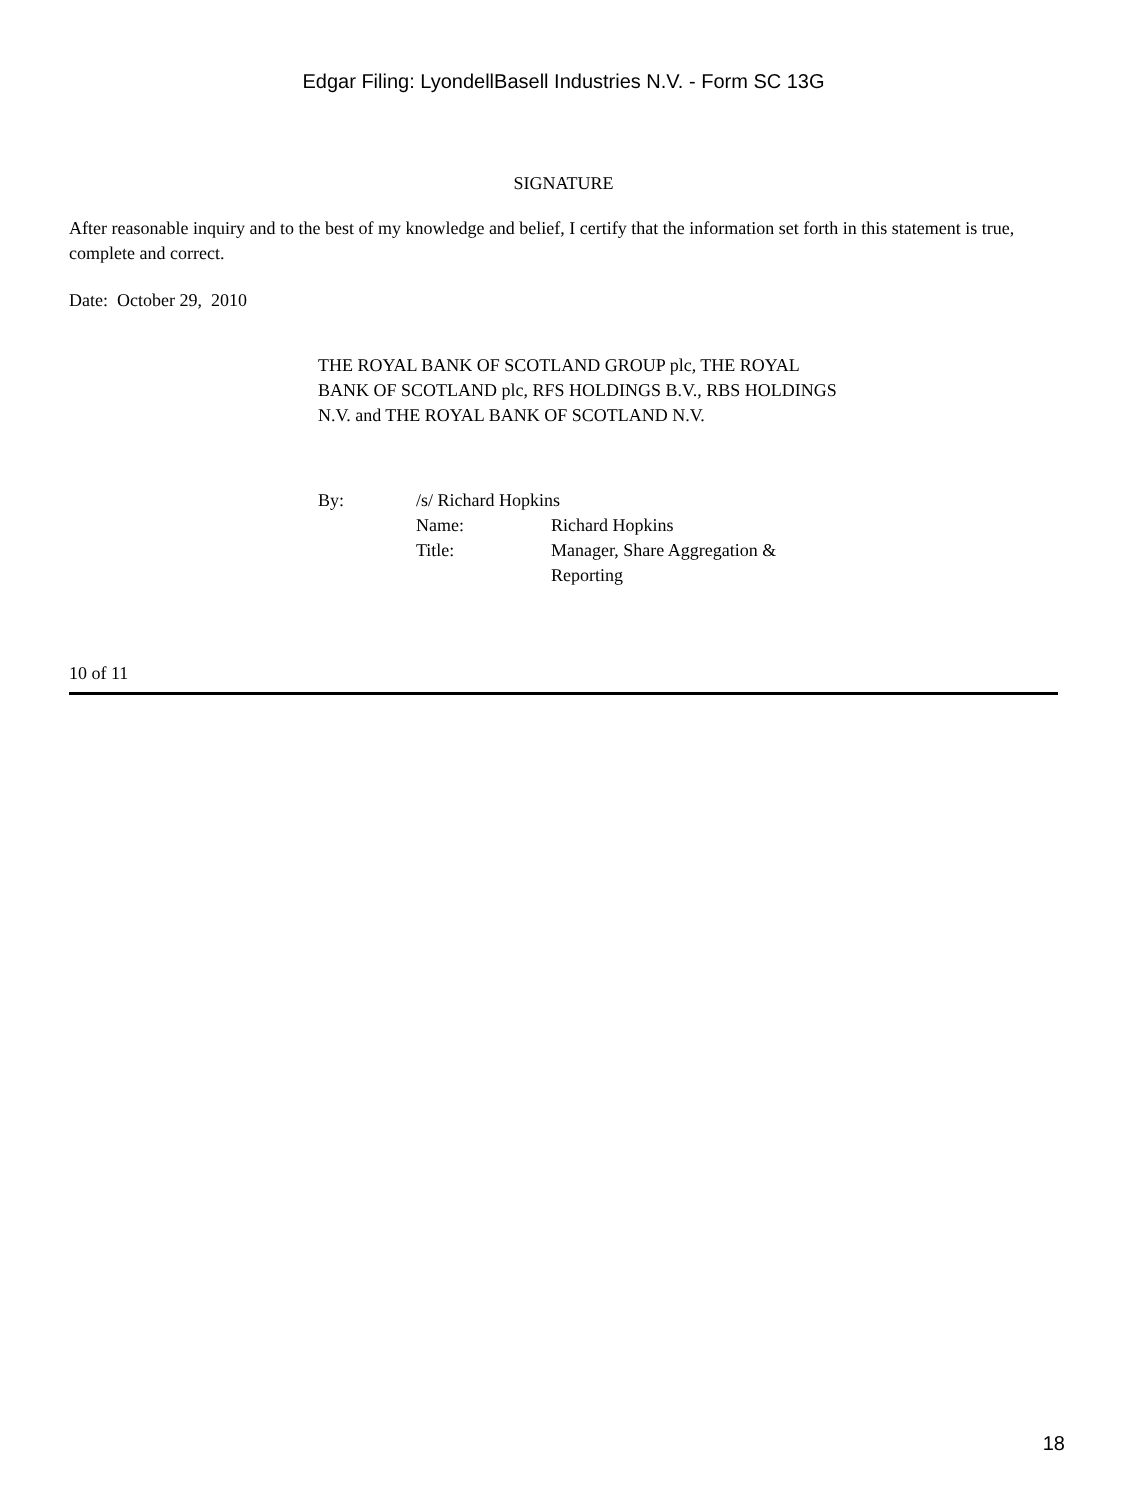Edgar Filing: LyondellBasell Industries N.V. - Form SC 13G
SIGNATURE
After reasonable inquiry and to the best of my knowledge and belief, I certify that the information set forth in this statement is true, complete and correct.
Date: October 29, 2010
THE ROYAL BANK OF SCOTLAND GROUP plc, THE ROYAL BANK OF SCOTLAND plc, RFS HOLDINGS B.V., RBS HOLDINGS N.V. and THE ROYAL BANK OF SCOTLAND N.V.
| By: | /s/ Richard Hopkins | |
| | Name: | Richard Hopkins |
| | Title: | Manager, Share Aggregation & Reporting |
10 of 11
18